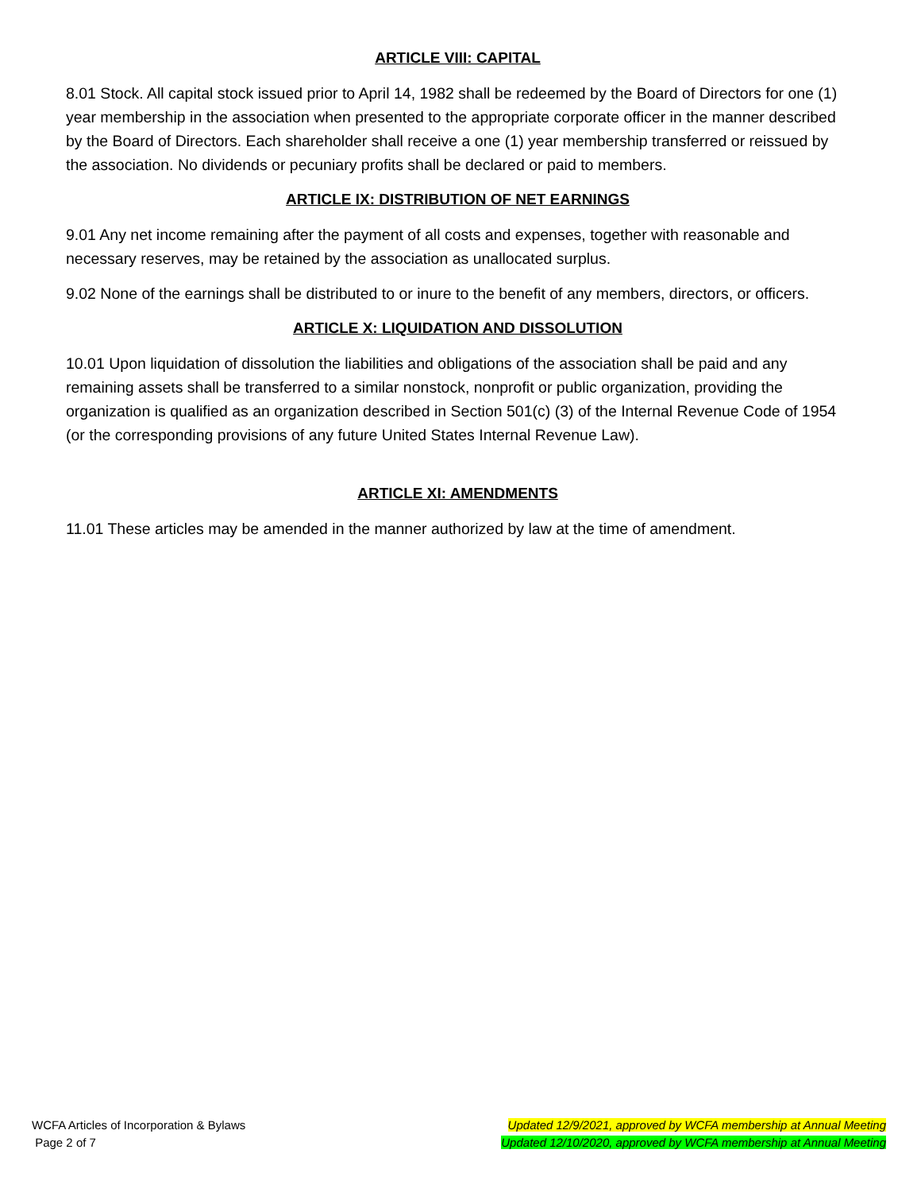ARTICLE VIII: CAPITAL
8.01 Stock. All capital stock issued prior to April 14, 1982 shall be redeemed by the Board of Directors for one (1) year membership in the association when presented to the appropriate corporate officer in the manner described by the Board of Directors. Each shareholder shall receive a one (1) year membership transferred or reissued by the association. No dividends or pecuniary profits shall be declared or paid to members.
ARTICLE IX: DISTRIBUTION OF NET EARNINGS
9.01 Any net income remaining after the payment of all costs and expenses, together with reasonable and necessary reserves, may be retained by the association as unallocated surplus.
9.02 None of the earnings shall be distributed to or inure to the benefit of any members, directors, or officers.
ARTICLE X: LIQUIDATION AND DISSOLUTION
10.01 Upon liquidation of dissolution the liabilities and obligations of the association shall be paid and any remaining assets shall be transferred to a similar nonstock, nonprofit or public organization, providing the organization is qualified as an organization described in Section 501(c) (3) of the Internal Revenue Code of 1954 (or the corresponding provisions of any future United States Internal Revenue Law).
ARTICLE XI: AMENDMENTS
11.01 These articles may be amended in the manner authorized by law at the time of amendment.
WCFA Articles of Incorporation & Bylaws
Page 2 of 7
Updated 12/9/2021, approved by WCFA membership at Annual Meeting
Updated 12/10/2020, approved by WCFA membership at Annual Meeting